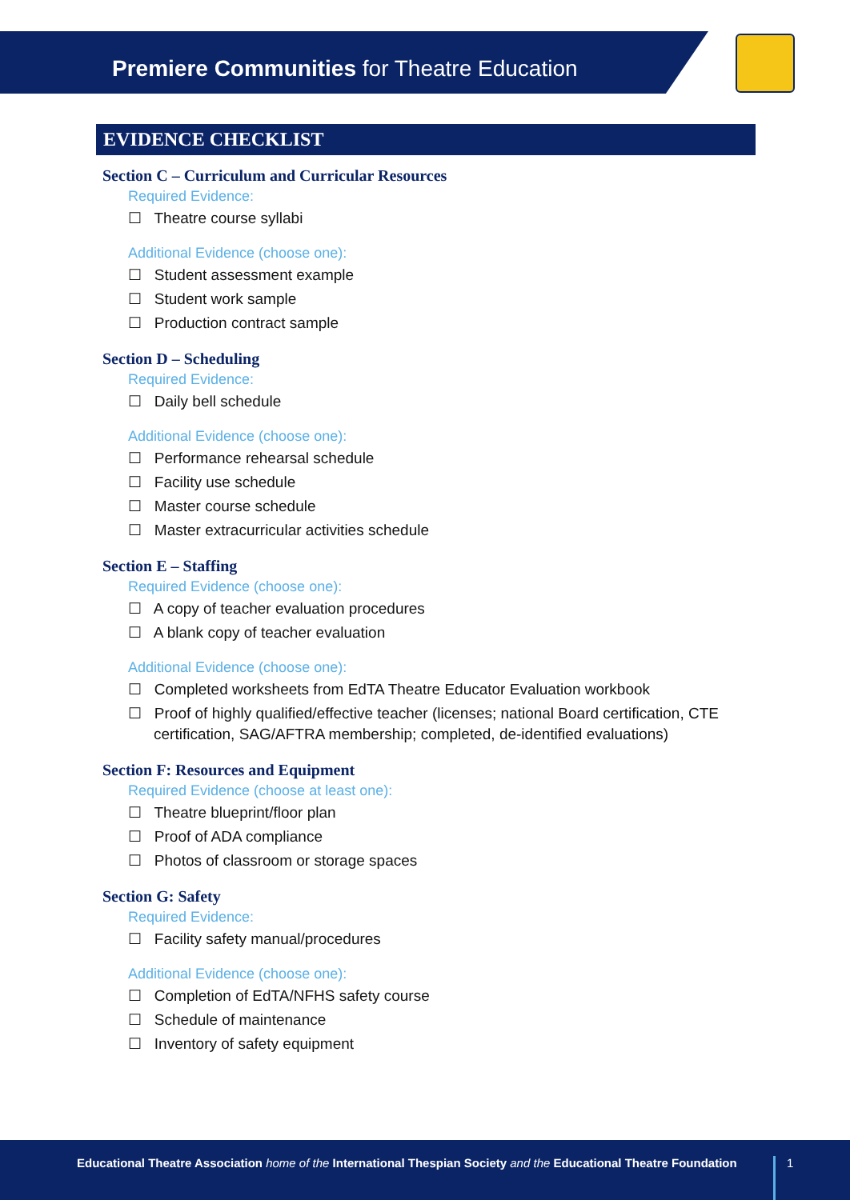Premiere Communities for Theatre Education
EVIDENCE CHECKLIST
Section C – Curriculum and Curricular Resources
Required Evidence:
☐ Theatre course syllabi
Additional Evidence (choose one):
☐ Student assessment example
☐ Student work sample
☐ Production contract sample
Section D – Scheduling
Required Evidence:
☐ Daily bell schedule
Additional Evidence (choose one):
☐ Performance rehearsal schedule
☐ Facility use schedule
☐ Master course schedule
☐ Master extracurricular activities schedule
Section E – Staffing
Required Evidence (choose one):
☐ A copy of teacher evaluation procedures
☐ A blank copy of teacher evaluation
Additional Evidence (choose one):
☐ Completed worksheets from EdTA Theatre Educator Evaluation workbook
☐ Proof of highly qualified/effective teacher (licenses; national Board certification, CTE certification, SAG/AFTRA membership; completed, de-identified evaluations)
Section F: Resources and Equipment
Required Evidence (choose at least one):
☐ Theatre blueprint/floor plan
☐ Proof of ADA compliance
☐ Photos of classroom or storage spaces
Section G: Safety
Required Evidence:
☐ Facility safety manual/procedures
Additional Evidence (choose one):
☐ Completion of EdTA/NFHS safety course
☐ Schedule of maintenance
☐ Inventory of safety equipment
Educational Theatre Association home of the International Thespian Society and the Educational Theatre Foundation
1